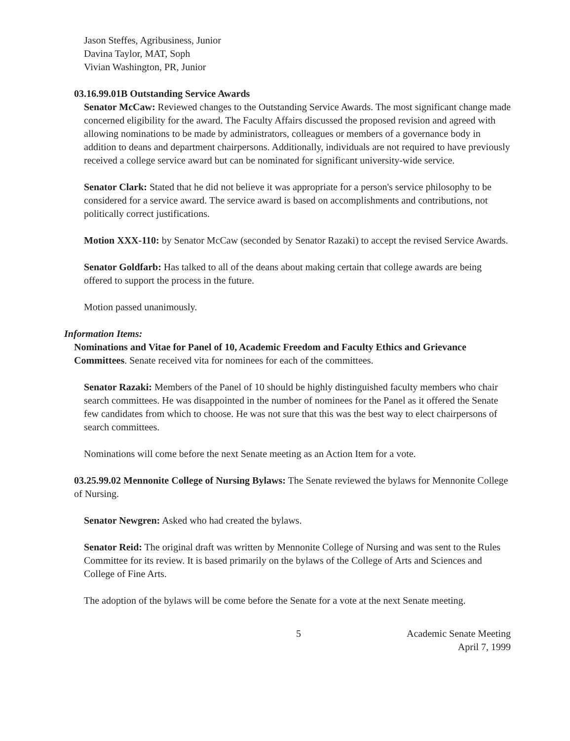Jason Steffes, Agribusiness, Junior
Davina Taylor, MAT, Soph
Vivian Washington, PR, Junior
03.16.99.01B Outstanding Service Awards
Senator McCaw: Reviewed changes to the Outstanding Service Awards. The most significant change made concerned eligibility for the award. The Faculty Affairs discussed the proposed revision and agreed with allowing nominations to be made by administrators, colleagues or members of a governance body in addition to deans and department chairpersons. Additionally, individuals are not required to have previously received a college service award but can be nominated for significant university-wide service.
Senator Clark: Stated that he did not believe it was appropriate for a person's service philosophy to be considered for a service award. The service award is based on accomplishments and contributions, not politically correct justifications.
Motion XXX-110: by Senator McCaw (seconded by Senator Razaki) to accept the revised Service Awards.
Senator Goldfarb: Has talked to all of the deans about making certain that college awards are being offered to support the process in the future.
Motion passed unanimously.
Information Items:
Nominations and Vitae for Panel of 10, Academic Freedom and Faculty Ethics and Grievance Committees. Senate received vita for nominees for each of the committees.
Senator Razaki: Members of the Panel of 10 should be highly distinguished faculty members who chair search committees. He was disappointed in the number of nominees for the Panel as it offered the Senate few candidates from which to choose. He was not sure that this was the best way to elect chairpersons of search committees.
Nominations will come before the next Senate meeting as an Action Item for a vote.
03.25.99.02 Mennonite College of Nursing Bylaws: The Senate reviewed the bylaws for Mennonite College of Nursing.
Senator Newgren: Asked who had created the bylaws.
Senator Reid: The original draft was written by Mennonite College of Nursing and was sent to the Rules Committee for its review. It is based primarily on the bylaws of the College of Arts and Sciences and College of Fine Arts.
The adoption of the bylaws will be come before the Senate for a vote at the next Senate meeting.
5 Academic Senate Meeting
April 7, 1999